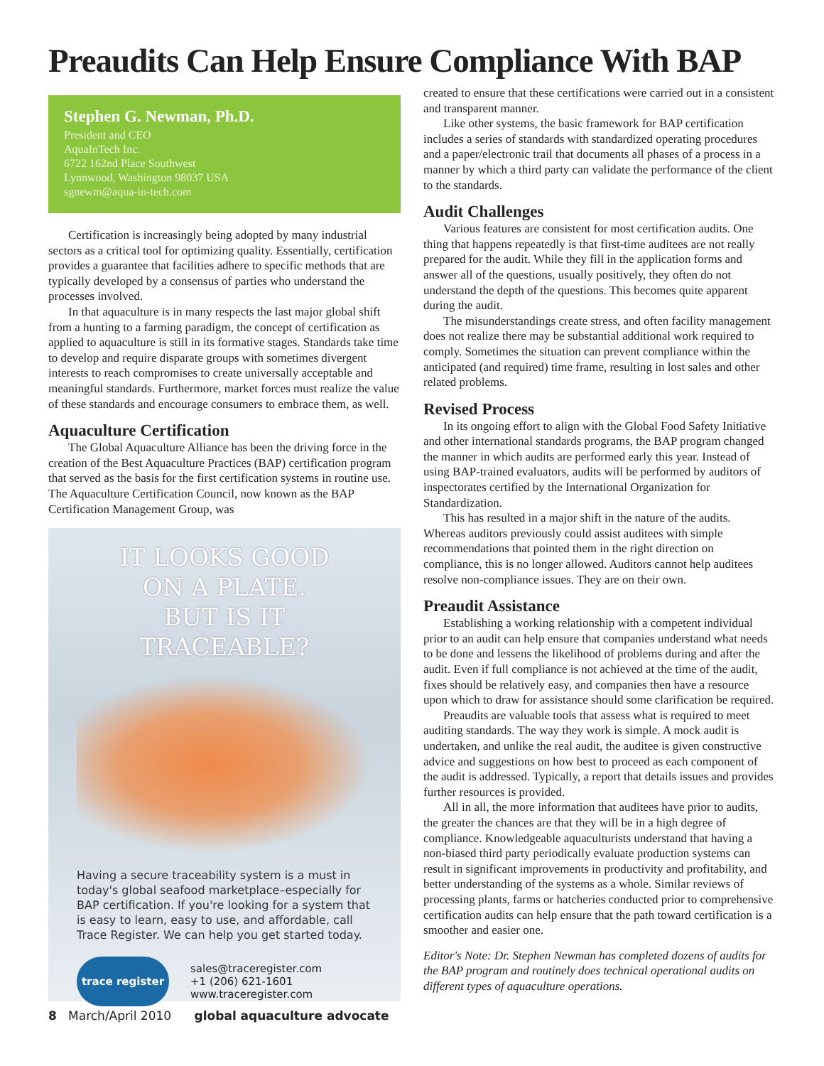Preaudits Can Help Ensure Compliance With BAP
Stephen G. Newman, Ph.D.
President and CEO
AquaInTech Inc.
6722 162nd Place Southwest
Lynnwood, Washington 98037 USA
sgnewm@aqua-in-tech.com
Certification is increasingly being adopted by many industrial sectors as a critical tool for optimizing quality. Essentially, certification provides a guarantee that facilities adhere to specific methods that are typically developed by a consensus of parties who understand the processes involved.
In that aquaculture is in many respects the last major global shift from a hunting to a farming paradigm, the concept of certification as applied to aquaculture is still in its formative stages. Standards take time to develop and require disparate groups with sometimes divergent interests to reach compromises to create universally acceptable and meaningful standards. Furthermore, market forces must realize the value of these standards and encourage consumers to embrace them, as well.
Aquaculture Certification
The Global Aquaculture Alliance has been the driving force in the creation of the Best Aquaculture Practices (BAP) certification program that served as the basis for the first certification systems in routine use. The Aquaculture Certification Council, now known as the BAP Certification Management Group, was
IT LOOKS GOOD
ON A PLATE.
BUT IS IT TRACEABLE?
Having a secure traceability system is a must in today's global seafood marketplace–especially for BAP certification. If you're looking for a system that is easy to learn, easy to use, and affordable, call Trace Register. We can help you get started today.
trace register
sales@traceregister.com
+1 (206) 621-1601
www.traceregister.com
created to ensure that these certifications were carried out in a consistent and transparent manner.
Like other systems, the basic framework for BAP certification includes a series of standards with standardized operating procedures and a paper/electronic trail that documents all phases of a process in a manner by which a third party can validate the performance of the client to the standards.
Audit Challenges
Various features are consistent for most certification audits. One thing that happens repeatedly is that first-time auditees are not really prepared for the audit. While they fill in the application forms and answer all of the questions, usually positively, they often do not understand the depth of the questions. This becomes quite apparent during the audit.
The misunderstandings create stress, and often facility management does not realize there may be substantial additional work required to comply. Sometimes the situation can prevent compliance within the anticipated (and required) time frame, resulting in lost sales and other related problems.
Revised Process
In its ongoing effort to align with the Global Food Safety Initiative and other international standards programs, the BAP program changed the manner in which audits are performed early this year. Instead of using BAP-trained evaluators, audits will be performed by auditors of inspectorates certified by the International Organization for Standardization.
This has resulted in a major shift in the nature of the audits. Whereas auditors previously could assist auditees with simple recommendations that pointed them in the right direction on compliance, this is no longer allowed. Auditors cannot help auditees resolve non-compliance issues. They are on their own.
Preaudit Assistance
Establishing a working relationship with a competent individual prior to an audit can help ensure that companies understand what needs to be done and lessens the likelihood of problems during and after the audit. Even if full compliance is not achieved at the time of the audit, fixes should be relatively easy, and companies then have a resource upon which to draw for assistance should some clarification be required.
Preaudits are valuable tools that assess what is required to meet auditing standards. The way they work is simple. A mock audit is undertaken, and unlike the real audit, the auditee is given constructive advice and suggestions on how best to proceed as each component of the audit is addressed. Typically, a report that details issues and provides further resources is provided.
All in all, the more information that auditees have prior to audits, the greater the chances are that they will be in a high degree of compliance. Knowledgeable aquaculturists understand that having a non-biased third party periodically evaluate production systems can result in significant improvements in productivity and profitability, and better understanding of the systems as a whole. Similar reviews of processing plants, farms or hatcheries conducted prior to comprehensive certification audits can help ensure that the path toward certification is a smoother and easier one.
Editor's Note: Dr. Stephen Newman has completed dozens of audits for the BAP program and routinely does technical operational audits on different types of aquaculture operations.
8 March/April 2010 global aquaculture advocate